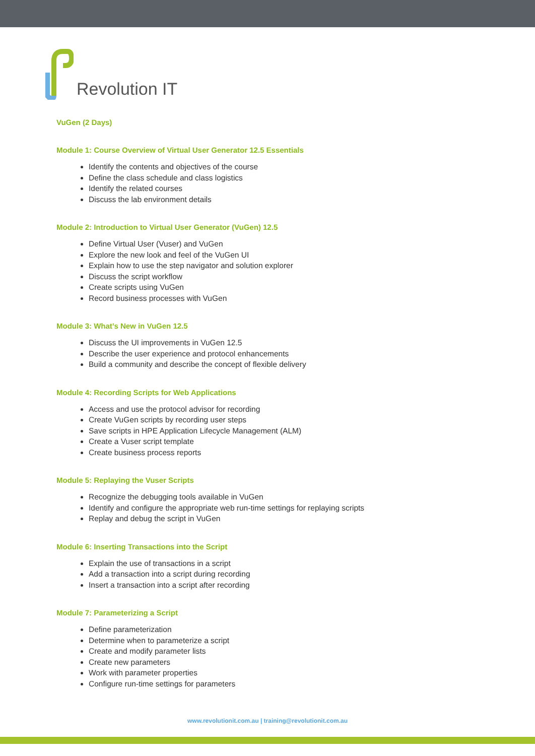Revolution IT
VuGen (2 Days)
Module 1: Course Overview of Virtual User Generator 12.5 Essentials
Identify the contents and objectives of the course
Define the class schedule and class logistics
Identify the related courses
Discuss the lab environment details
Module 2: Introduction to Virtual User Generator (VuGen) 12.5
Define Virtual User (Vuser) and VuGen
Explore the new look and feel of the VuGen UI
Explain how to use the step navigator and solution explorer
Discuss the script workflow
Create scripts using VuGen
Record business processes with VuGen
Module 3: What’s New in VuGen 12.5
Discuss the UI improvements in VuGen 12.5
Describe the user experience and protocol enhancements
Build a community and describe the concept of flexible delivery
Module 4: Recording Scripts for Web Applications
Access and use the protocol advisor for recording
Create VuGen scripts by recording user steps
Save scripts in HPE Application Lifecycle Management (ALM)
Create a Vuser script template
Create business process reports
Module 5: Replaying the Vuser Scripts
Recognize the debugging tools available in VuGen
Identify and configure the appropriate web run-time settings for replaying scripts
Replay and debug the script in VuGen
Module 6: Inserting Transactions into the Script
Explain the use of transactions in a script
Add a transaction into a script during recording
Insert a transaction into a script after recording
Module 7: Parameterizing a Script
Define parameterization
Determine when to parameterize a script
Create and modify parameter lists
Create new parameters
Work with parameter properties
Configure run-time settings for parameters
www.revolutionit.com.au | training@revolutionit.com.au